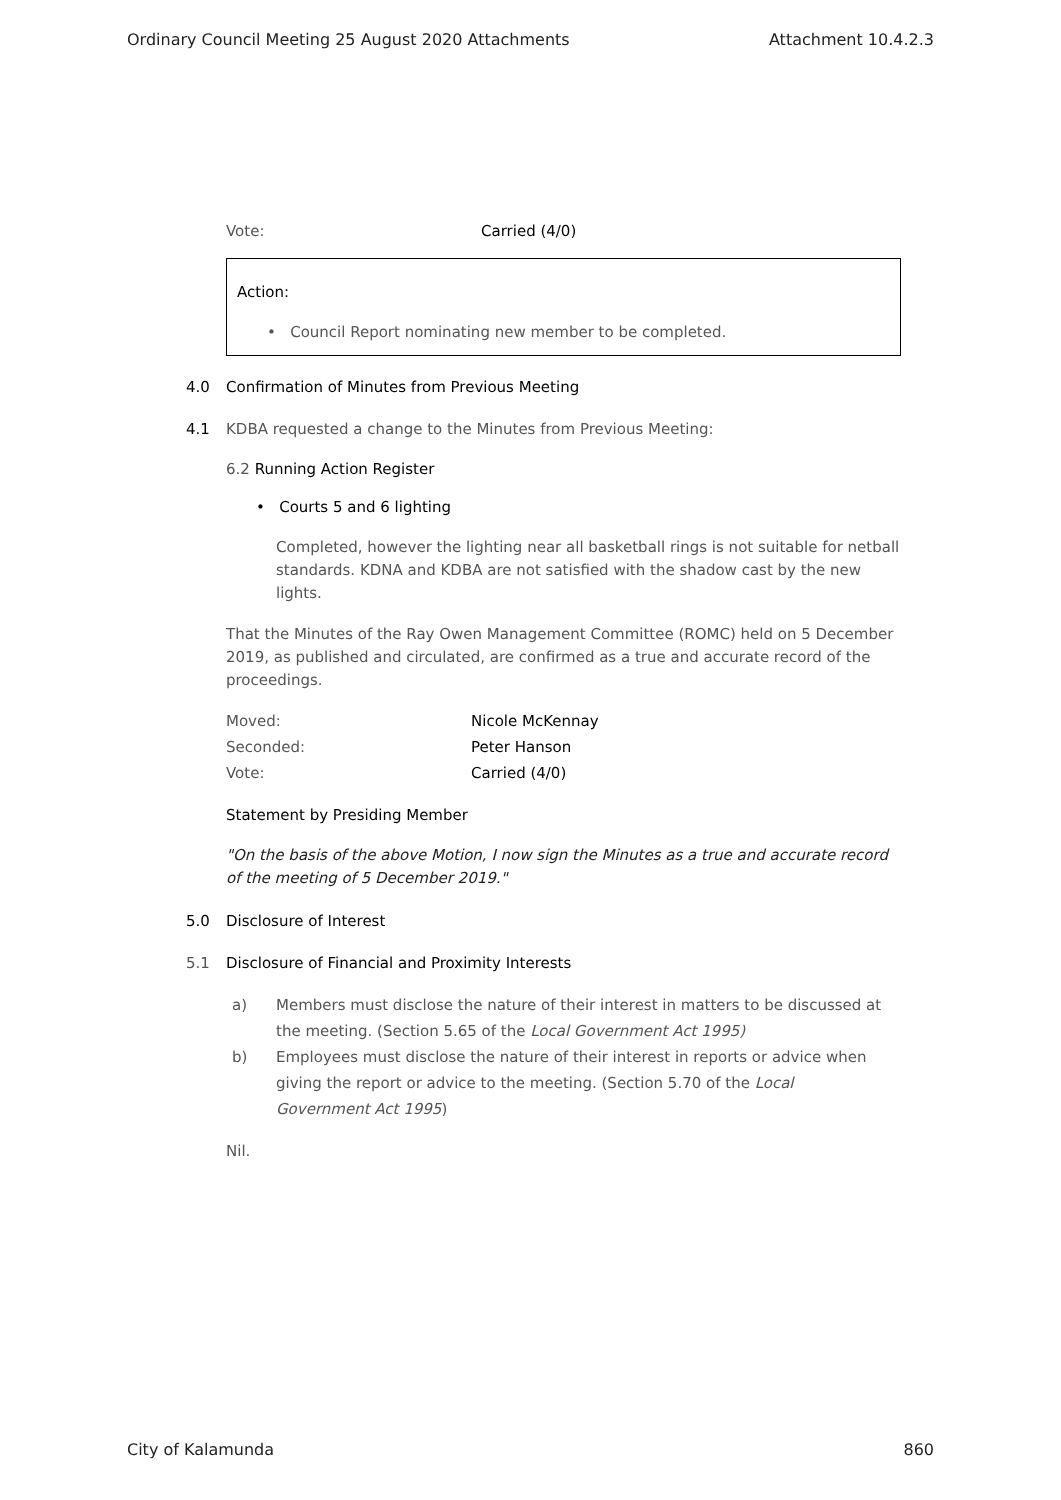Ordinary Council Meeting 25 August 2020 Attachments Attachment 10.4.2.3
Vote: Carried (4/0)
Action:
• Council Report nominating new member to be completed.
4.0 Confirmation of Minutes from Previous Meeting
4.1 KDBA requested a change to the Minutes from Previous Meeting:
6.2 Running Action Register
• Courts 5 and 6 lighting
Completed, however the lighting near all basketball rings is not suitable for netball standards. KDNA and KDBA are not satisfied with the shadow cast by the new lights.
That the Minutes of the Ray Owen Management Committee (ROMC) held on 5 December 2019, as published and circulated, are confirmed as a true and accurate record of the proceedings.
Moved: Nicole McKennay
Seconded: Peter Hanson
Vote: Carried (4/0)
Statement by Presiding Member
"On the basis of the above Motion, I now sign the Minutes as a true and accurate record of the meeting of 5 December 2019."
5.0 Disclosure of Interest
5.1 Disclosure of Financial and Proximity Interests
a) Members must disclose the nature of their interest in matters to be discussed at the meeting. (Section 5.65 of the Local Government Act 1995)
b) Employees must disclose the nature of their interest in reports or advice when giving the report or advice to the meeting. (Section 5.70 of the Local Government Act 1995)
Nil.
City of Kalamunda 860